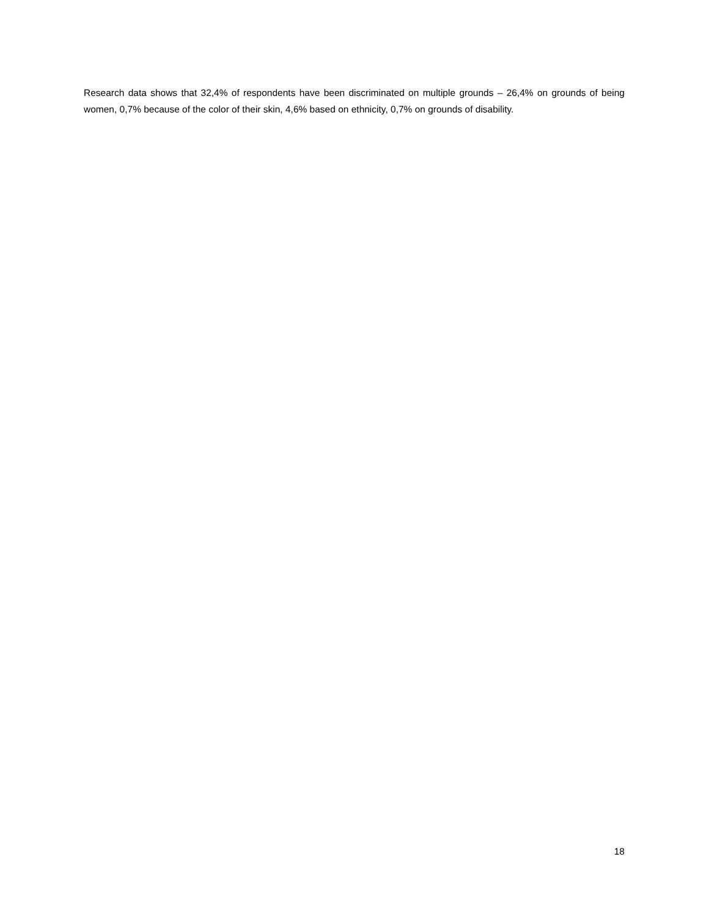Research data shows that 32,4% of respondents have been discriminated on multiple grounds – 26,4% on grounds of being women, 0,7% because of the color of their skin, 4,6% based on ethnicity, 0,7% on grounds of disability.
18